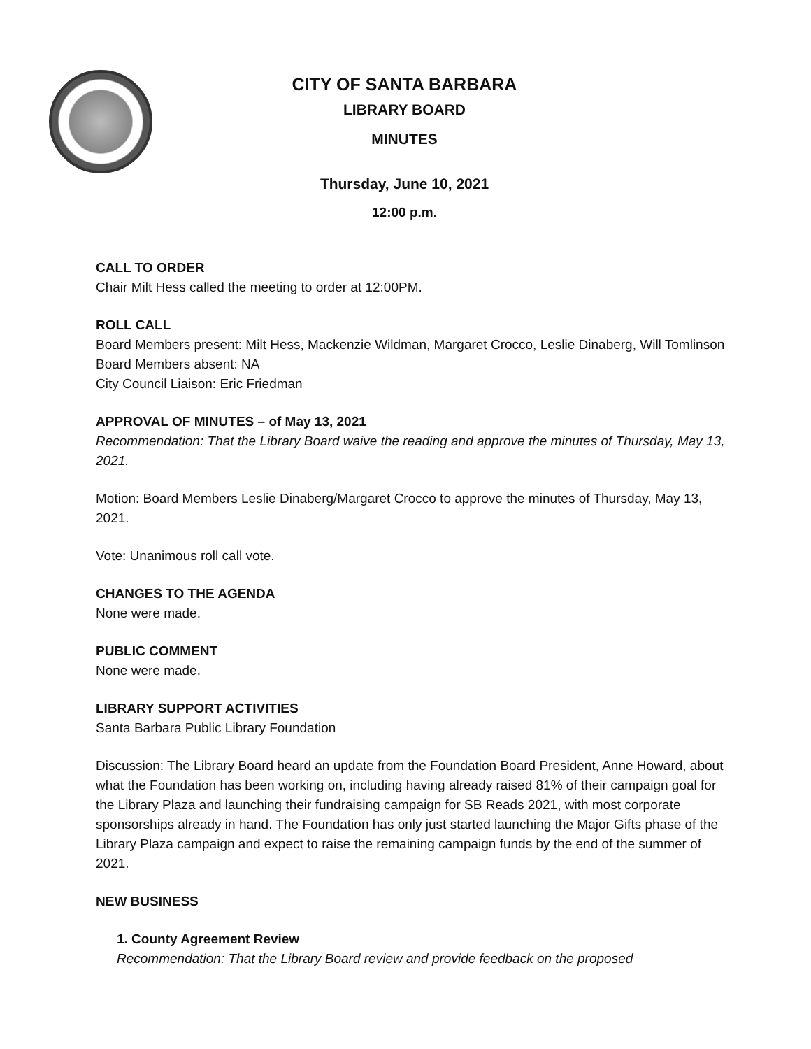CITY OF SANTA BARBARA
LIBRARY BOARD
MINUTES
Thursday, June 10, 2021
12:00 p.m.
CALL TO ORDER
Chair Milt Hess called the meeting to order at 12:00PM.
ROLL CALL
Board Members present: Milt Hess, Mackenzie Wildman, Margaret Crocco, Leslie Dinaberg, Will Tomlinson
Board Members absent: NA
City Council Liaison: Eric Friedman
APPROVAL OF MINUTES – of May 13, 2021
Recommendation: That the Library Board waive the reading and approve the minutes of Thursday, May 13, 2021.
Motion: Board Members Leslie Dinaberg/Margaret Crocco to approve the minutes of Thursday, May 13, 2021.
Vote: Unanimous roll call vote.
CHANGES TO THE AGENDA
None were made.
PUBLIC COMMENT
None were made.
LIBRARY SUPPORT ACTIVITIES
Santa Barbara Public Library Foundation
Discussion: The Library Board heard an update from the Foundation Board President, Anne Howard, about what the Foundation has been working on, including having already raised 81% of their campaign goal for the Library Plaza and launching their fundraising campaign for SB Reads 2021, with most corporate sponsorships already in hand. The Foundation has only just started launching the Major Gifts phase of the Library Plaza campaign and expect to raise the remaining campaign funds by the end of the summer of 2021.
NEW BUSINESS
1. County Agreement Review
Recommendation: That the Library Board review and provide feedback on the proposed